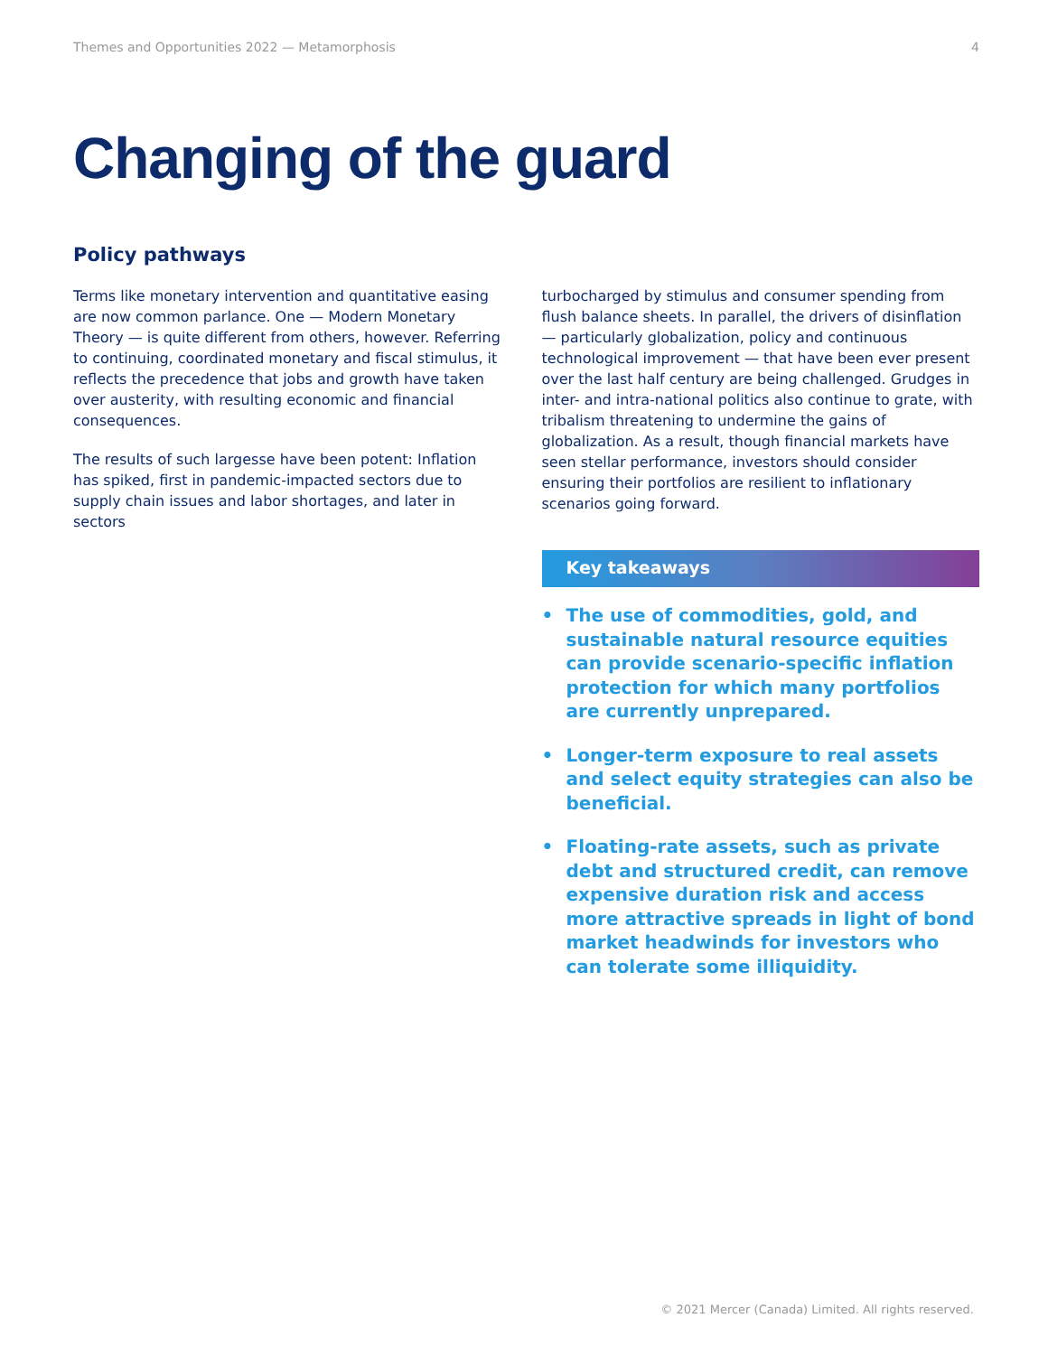Themes and Opportunities 2022 — Metamorphosis 4
Changing of the guard
Policy pathways
Terms like monetary intervention and quantitative easing are now common parlance. One — Modern Monetary Theory — is quite different from others, however. Referring to continuing, coordinated monetary and fiscal stimulus, it reflects the precedence that jobs and growth have taken over austerity, with resulting economic and financial consequences.
The results of such largesse have been potent: Inflation has spiked, first in pandemic-impacted sectors due to supply chain issues and labor shortages, and later in sectors
turbocharged by stimulus and consumer spending from flush balance sheets. In parallel, the drivers of disinflation — particularly globalization, policy and continuous technological improvement — that have been ever present over the last half century are being challenged. Grudges in inter- and intra-national politics also continue to grate, with tribalism threatening to undermine the gains of globalization. As a result, though financial markets have seen stellar performance, investors should consider ensuring their portfolios are resilient to inflationary scenarios going forward.
Key takeaways
• The use of commodities, gold, and sustainable natural resource equities can provide scenario-specific inflation protection for which many portfolios are currently unprepared.
• Longer-term exposure to real assets and select equity strategies can also be beneficial.
• Floating-rate assets, such as private debt and structured credit, can remove expensive duration risk and access more attractive spreads in light of bond market headwinds for investors who can tolerate some illiquidity.
© 2021 Mercer (Canada) Limited. All rights reserved.